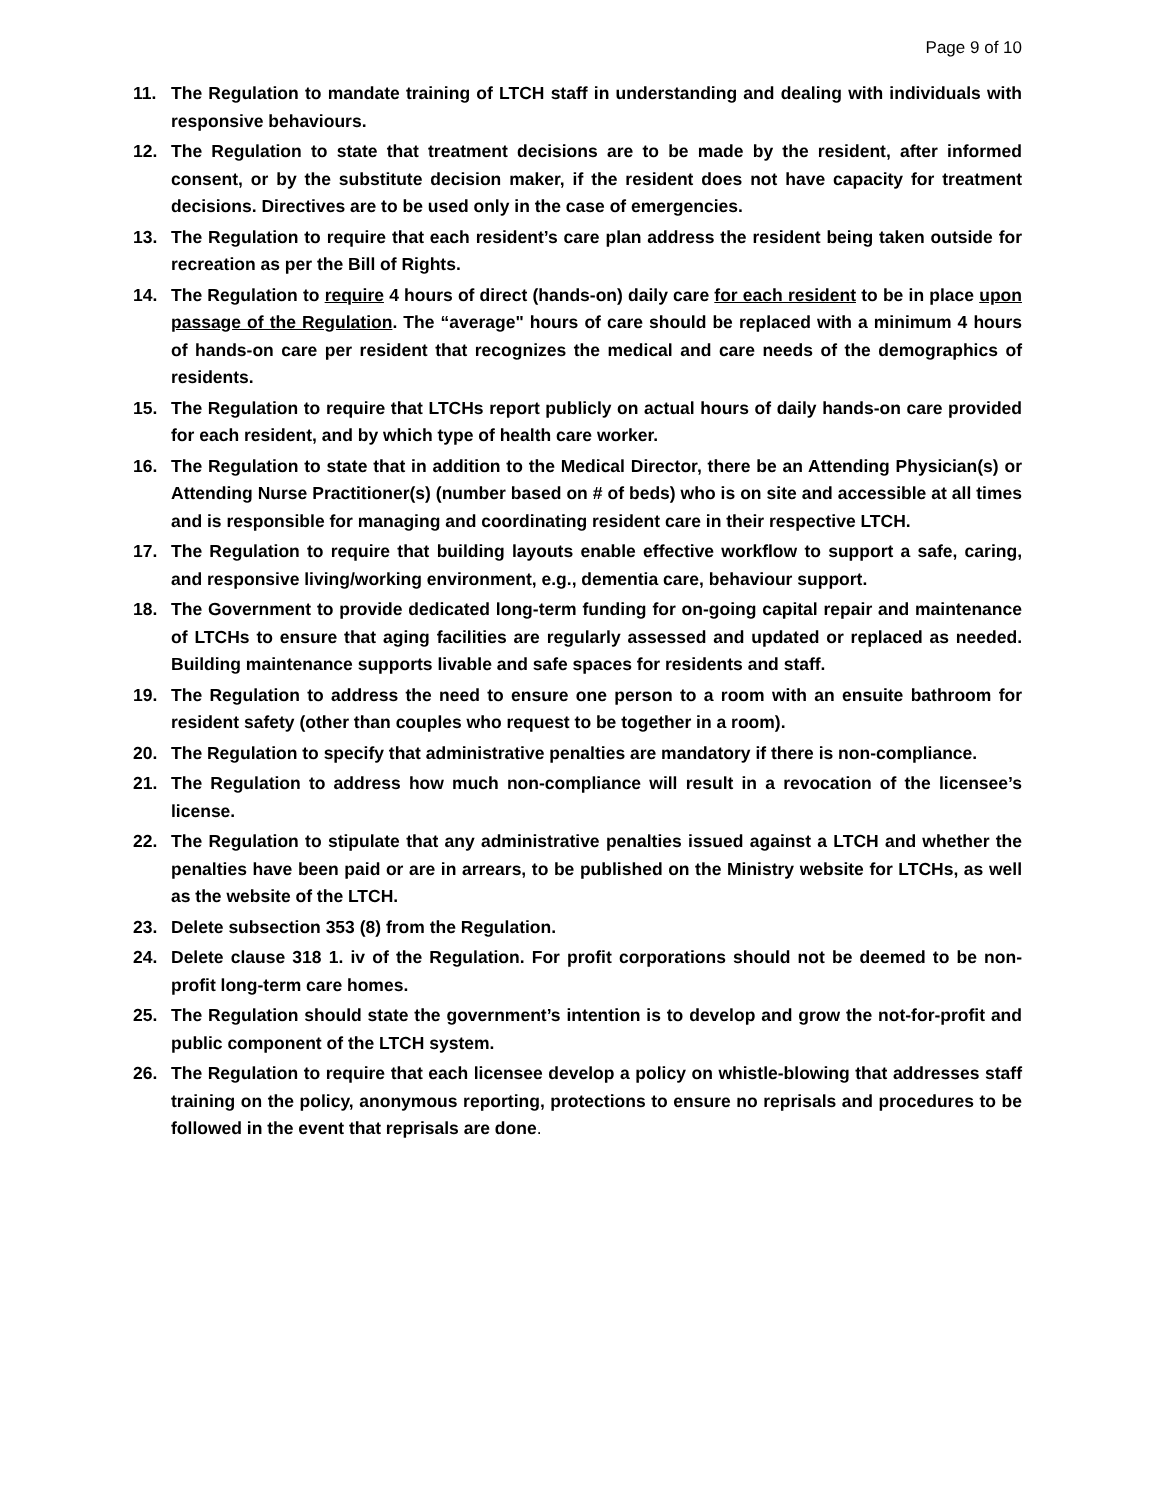Page 9 of 10
11. The Regulation to mandate training of LTCH staff in understanding and dealing with individuals with responsive behaviours.
12. The Regulation to state that treatment decisions are to be made by the resident, after informed consent, or by the substitute decision maker, if the resident does not have capacity for treatment decisions. Directives are to be used only in the case of emergencies.
13. The Regulation to require that each resident’s care plan address the resident being taken outside for recreation as per the Bill of Rights.
14. The Regulation to require 4 hours of direct (hands-on) daily care for each resident to be in place upon passage of the Regulation. The “average" hours of care should be replaced with a minimum 4 hours of hands-on care per resident that recognizes the medical and care needs of the demographics of residents.
15. The Regulation to require that LTCHs report publicly on actual hours of daily hands-on care provided for each resident, and by which type of health care worker.
16. The Regulation to state that in addition to the Medical Director, there be an Attending Physician(s) or Attending Nurse Practitioner(s) (number based on # of beds) who is on site and accessible at all times and is responsible for managing and coordinating resident care in their respective LTCH.
17. The Regulation to require that building layouts enable effective workflow to support a safe, caring, and responsive living/working environment, e.g., dementia care, behaviour support.
18. The Government to provide dedicated long-term funding for on-going capital repair and maintenance of LTCHs to ensure that aging facilities are regularly assessed and updated or replaced as needed. Building maintenance supports livable and safe spaces for residents and staff.
19. The Regulation to address the need to ensure one person to a room with an ensuite bathroom for resident safety (other than couples who request to be together in a room).
20. The Regulation to specify that administrative penalties are mandatory if there is non-compliance.
21. The Regulation to address how much non-compliance will result in a revocation of the licensee’s license.
22. The Regulation to stipulate that any administrative penalties issued against a LTCH and whether the penalties have been paid or are in arrears, to be published on the Ministry website for LTCHs, as well as the website of the LTCH.
23. Delete subsection 353 (8) from the Regulation.
24. Delete clause 318 1. iv of the Regulation. For profit corporations should not be deemed to be non-profit long-term care homes.
25. The Regulation should state the government’s intention is to develop and grow the not-for-profit and public component of the LTCH system.
26. The Regulation to require that each licensee develop a policy on whistle-blowing that addresses staff training on the policy, anonymous reporting, protections to ensure no reprisals and procedures to be followed in the event that reprisals are done.